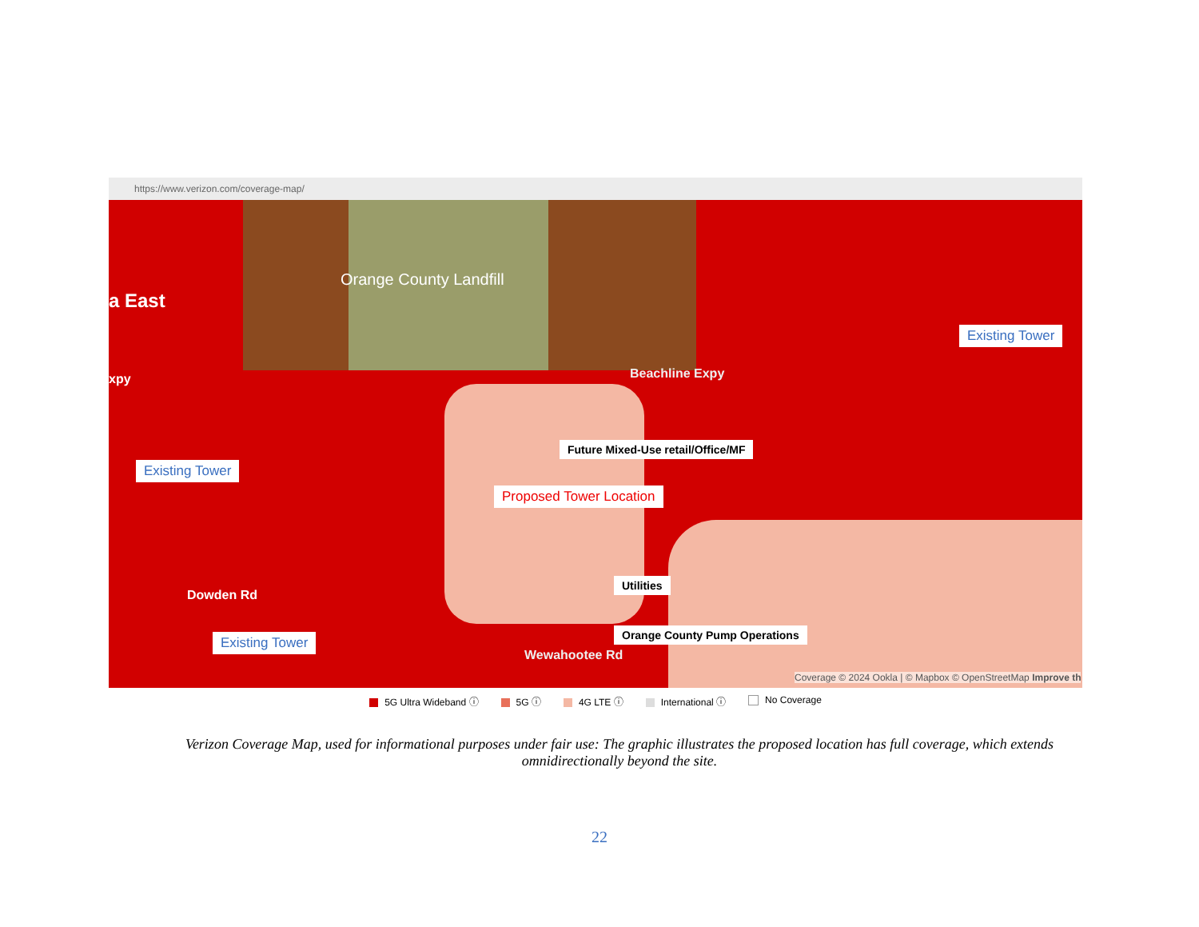https://www.verizon.com/coverage-map/
Orange County Landfill
a East
xpy Beachline Expy
Existing Tower
Existing Tower
Future Mixed-Use retail/Office/MF
Proposed Tower Location
Utilities
Dowden Rd
Orange County Pump Operations
Existing Tower
Wewahootee Rd
Coverage © 2024 Ookla | © Mapbox © OpenStreetMap Improve th
5G Ultra Wideband ⓘ 5G ⓘ 4G LTE ⓘ International ⓘ No Coverage
Verizon Coverage Map, used for informational purposes under fair use: The graphic illustrates the proposed location has full coverage, which extends omnidirectionally beyond the site.
22